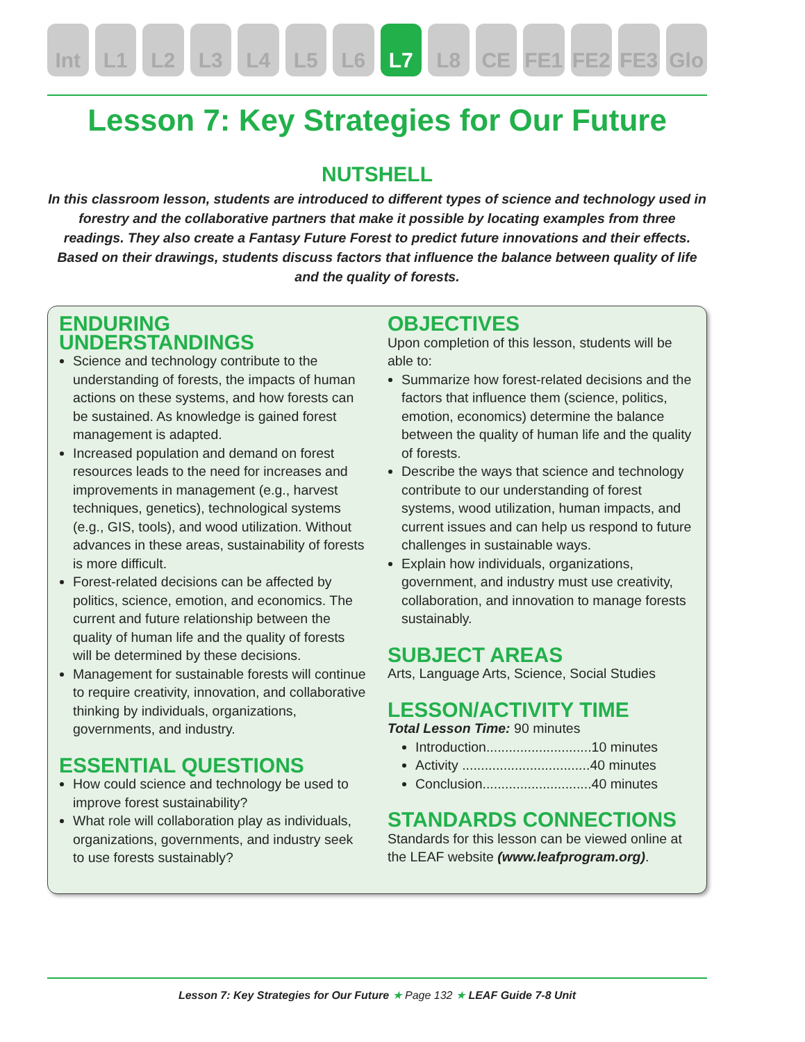Int L1 L2 L3 L4 L5 L6 L7 L8 CE FE1 FE2 FE3 Glo
Lesson 7: Key Strategies for Our Future
NUTSHELL
In this classroom lesson, students are introduced to different types of science and technology used in forestry and the collaborative partners that make it possible by locating examples from three readings. They also create a Fantasy Future Forest to predict future innovations and their effects. Based on their drawings, students discuss factors that influence the balance between quality of life and the quality of forests.
ENDURING UNDERSTANDINGS
Science and technology contribute to the understanding of forests, the impacts of human actions on these systems, and how forests can be sustained. As knowledge is gained forest management is adapted.
Increased population and demand on forest resources leads to the need for increases and improvements in management (e.g., harvest techniques, genetics), technological systems (e.g., GIS, tools), and wood utilization. Without advances in these areas, sustainability of forests is more difficult.
Forest-related decisions can be affected by politics, science, emotion, and economics. The current and future relationship between the quality of human life and the quality of forests will be determined by these decisions.
Management for sustainable forests will continue to require creativity, innovation, and collaborative thinking by individuals, organizations, governments, and industry.
ESSENTIAL QUESTIONS
How could science and technology be used to improve forest sustainability?
What role will collaboration play as individuals, organizations, governments, and industry seek to use forests sustainably?
OBJECTIVES
Upon completion of this lesson, students will be able to:
Summarize how forest-related decisions and the factors that influence them (science, politics, emotion, economics) determine the balance between the quality of human life and the quality of forests.
Describe the ways that science and technology contribute to our understanding of forest systems, wood utilization, human impacts, and current issues and can help us respond to future challenges in sustainable ways.
Explain how individuals, organizations, government, and industry must use creativity, collaboration, and innovation to manage forests sustainably.
SUBJECT AREAS
Arts, Language Arts, Science, Social Studies
LESSON/ACTIVITY TIME
Total Lesson Time: 90 minutes
Introduction............................10 minutes
Activity ..................................40 minutes
Conclusion.............................40 minutes
STANDARDS CONNECTIONS
Standards for this lesson can be viewed online at the LEAF website (www.leafprogram.org).
Lesson 7: Key Strategies for Our Future ★ Page 132 ★ LEAF Guide 7-8 Unit